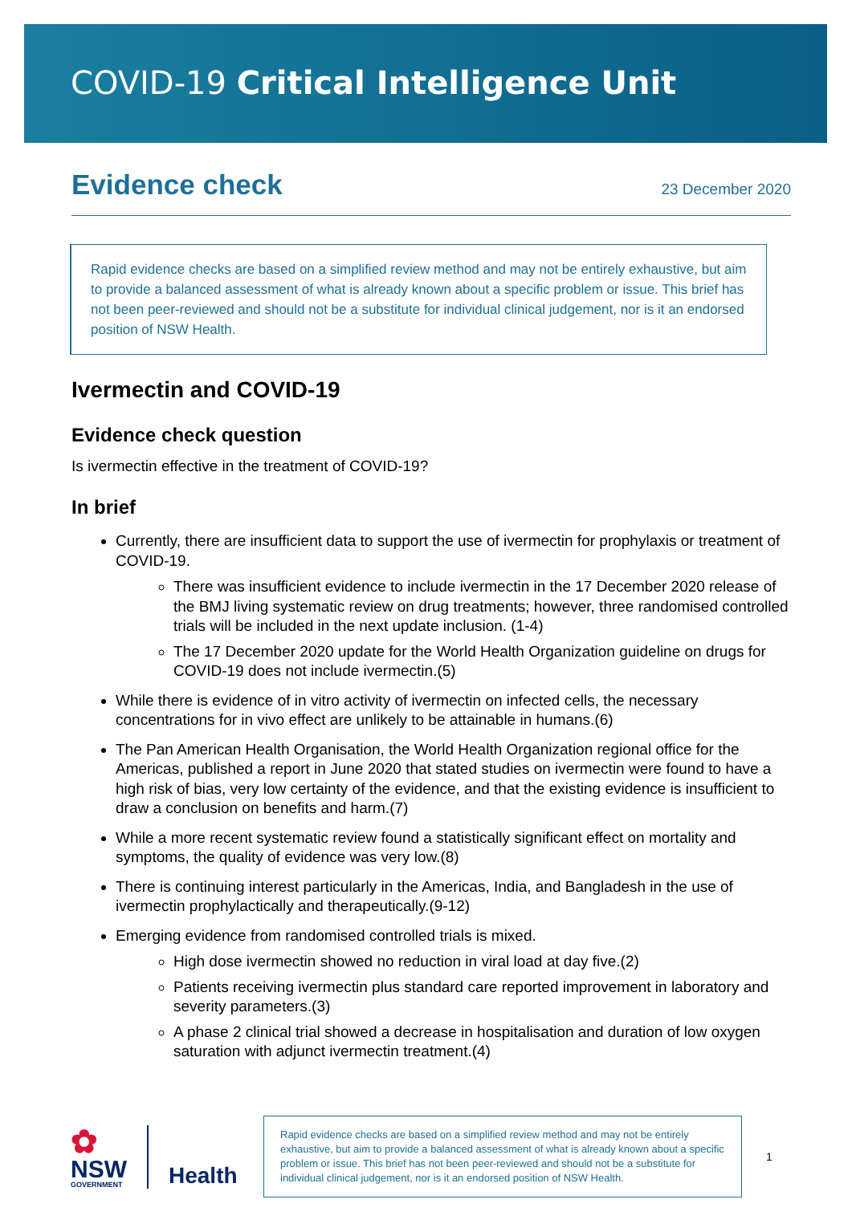COVID-19 Critical Intelligence Unit
Evidence check
23 December 2020
Rapid evidence checks are based on a simplified review method and may not be entirely exhaustive, but aim to provide a balanced assessment of what is already known about a specific problem or issue. This brief has not been peer-reviewed and should not be a substitute for individual clinical judgement, nor is it an endorsed position of NSW Health.
Ivermectin and COVID-19
Evidence check question
Is ivermectin effective in the treatment of COVID-19?
In brief
Currently, there are insufficient data to support the use of ivermectin for prophylaxis or treatment of COVID-19.
There was insufficient evidence to include ivermectin in the 17 December 2020 release of the BMJ living systematic review on drug treatments; however, three randomised controlled trials will be included in the next update inclusion. (1-4)
The 17 December 2020 update for the World Health Organization guideline on drugs for COVID-19 does not include ivermectin.(5)
While there is evidence of in vitro activity of ivermectin on infected cells, the necessary concentrations for in vivo effect are unlikely to be attainable in humans.(6)
The Pan American Health Organisation, the World Health Organization regional office for the Americas, published a report in June 2020 that stated studies on ivermectin were found to have a high risk of bias, very low certainty of the evidence, and that the existing evidence is insufficient to draw a conclusion on benefits and harm.(7)
While a more recent systematic review found a statistically significant effect on mortality and symptoms, the quality of evidence was very low.(8)
There is continuing interest particularly in the Americas, India, and Bangladesh in the use of ivermectin prophylactically and therapeutically.(9-12)
Emerging evidence from randomised controlled trials is mixed.
High dose ivermectin showed no reduction in viral load at day five.(2)
Patients receiving ivermectin plus standard care reported improvement in laboratory and severity parameters.(3)
A phase 2 clinical trial showed a decrease in hospitalisation and duration of low oxygen saturation with adjunct ivermectin treatment.(4)
✿
NSW
GOVERNMENT
Health
Rapid evidence checks are based on a simplified review method and may not be entirely exhaustive, but aim to provide a balanced assessment of what is already known about a specific problem or issue. This brief has not been peer-reviewed and should not be a substitute for individual clinical judgement, nor is it an endorsed position of NSW Health.
1